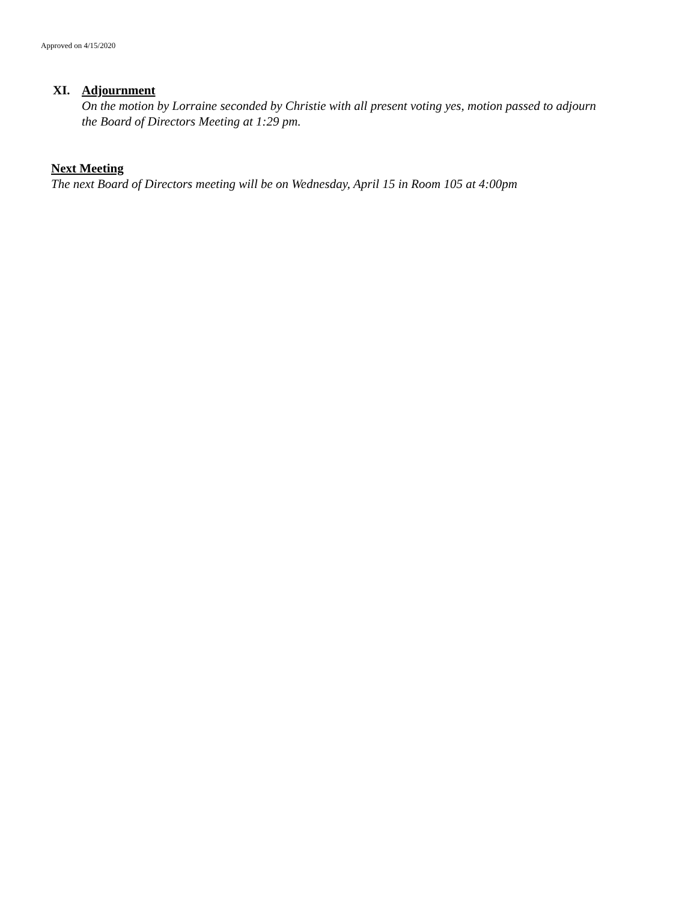Approved on 4/15/2020
XI. Adjournment
On the motion by Lorraine seconded by Christie with all present voting yes, motion passed to adjourn
the Board of Directors Meeting at 1:29 pm.
Next Meeting
The next Board of Directors meeting will be on Wednesday, April 15 in Room 105 at 4:00pm